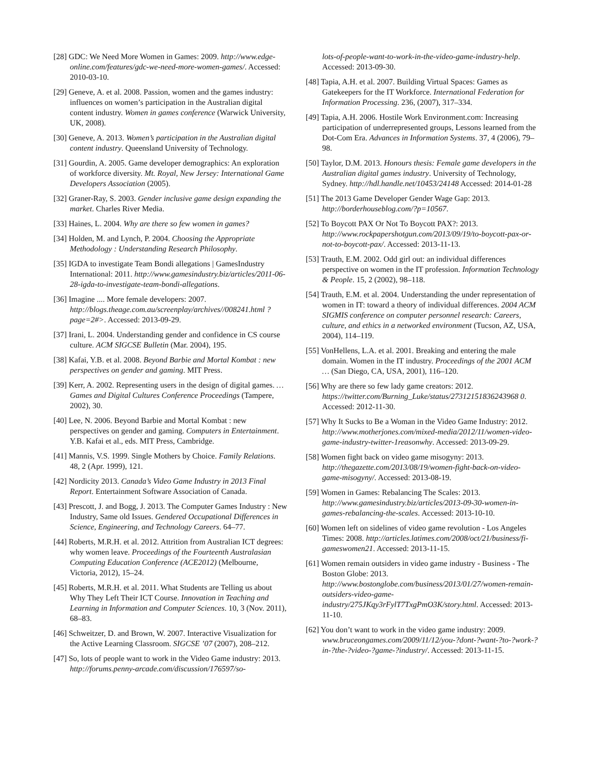[28] GDC: We Need More Women in Games: 2009. http://www.edge-online.com/features/gdc-we-need-more-women-games/. Accessed: 2010-03-10.
[29] Geneve, A. et al. 2008. Passion, women and the games industry: influences on women’s participation in the Australian digital content industry. Women in games conference (Warwick University, UK, 2008).
[30] Geneve, A. 2013. Women’s participation in the Australian digital content industry. Queensland University of Technology.
[31] Gourdin, A. 2005. Game developer demographics: An exploration of workforce diversity. Mt. Royal, New Jersey: International Game Developers Association (2005).
[32] Graner-Ray, S. 2003. Gender inclusive game design expanding the market. Charles River Media.
[33] Haines, L. 2004. Why are there so few women in games?
[34] Holden, M. and Lynch, P. 2004. Choosing the Appropriate Methodology : Understanding Research Philosophy.
[35] IGDA to investigate Team Bondi allegations | GamesIndustry International: 2011. http://www.gamesindustry.biz/articles/2011-06-28-igda-to-investigate-team-bondi-allegations.
[36] Imagine .... More female developers: 2007. http://blogs.theage.com.au/screenplay/archives//008241.html ?page=2#>. Accessed: 2013-09-29.
[37] Irani, L. 2004. Understanding gender and confidence in CS course culture. ACM SIGCSE Bulletin (Mar. 2004), 195.
[38] Kafai, Y.B. et al. 2008. Beyond Barbie and Mortal Kombat : new perspectives on gender and gaming. MIT Press.
[39] Kerr, A. 2002. Representing users in the design of digital games. … Games and Digital Cultures Conference Proceedings (Tampere, 2002), 30.
[40] Lee, N. 2006. Beyond Barbie and Mortal Kombat : new perspectives on gender and gaming. Computers in Entertainment. Y.B. Kafai et al., eds. MIT Press, Cambridge.
[41] Mannis, V.S. 1999. Single Mothers by Choice. Family Relations. 48, 2 (Apr. 1999), 121.
[42] Nordicity 2013. Canada’s Video Game Industry in 2013 Final Report. Entertainment Software Association of Canada.
[43] Prescott, J. and Bogg, J. 2013. The Computer Games Industry : New Industry, Same old Issues. Gendered Occupational Differences in Science, Engineering, and Technology Careers. 64–77.
[44] Roberts, M.R.H. et al. 2012. Attrition from Australian ICT degrees: why women leave. Proceedings of the Fourteenth Australasian Computing Education Conference (ACE2012) (Melbourne, Victoria, 2012), 15–24.
[45] Roberts, M.R.H. et al. 2011. What Students are Telling us about Why They Left Their ICT Course. Innovation in Teaching and Learning in Information and Computer Sciences. 10, 3 (Nov. 2011), 68–83.
[46] Schweitzer, D. and Brown, W. 2007. Interactive Visualization for the Active Learning Classroom. SIGCSE ’07 (2007), 208–212.
[47] So, lots of people want to work in the Video Game industry: 2013. http://forums.penny-arcade.com/discussion/176597/so-
lots-of-people-want-to-work-in-the-video-game-industry-help. Accessed: 2013-09-30.
[48] Tapia, A.H. et al. 2007. Building Virtual Spaces: Games as Gatekeepers for the IT Workforce. International Federation for Information Processing. 236, (2007), 317–334.
[49] Tapia, A.H. 2006. Hostile Work Environment.com: Increasing participation of underrepresented groups, Lessons learned from the Dot-Com Era. Advances in Information Systems. 37, 4 (2006), 79–98.
[50] Taylor, D.M. 2013. Honours thesis: Female game developers in the Australian digital games industry. University of Technology, Sydney. http://hdl.handle.net/10453/24148 Accessed: 2014-01-28
[51] The 2013 Game Developer Gender Wage Gap: 2013. http://borderhouseblog.com/?p=10567.
[52] To Boycott PAX Or Not To Boycott PAX?: 2013. http://www.rockpapershotgun.com/2013/09/19/to-boycott-pax-or-not-to-boycott-pax/. Accessed: 2013-11-13.
[53] Trauth, E.M. 2002. Odd girl out: an individual differences perspective on women in the IT profession. Information Technology & People. 15, 2 (2002), 98–118.
[54] Trauth, E.M. et al. 2004. Understanding the under representation of women in IT: toward a theory of individual differences. 2004 ACM SIGMIS conference on computer personnel research: Careers, culture, and ethics in a networked environment (Tucson, AZ, USA, 2004), 114–119.
[55] VonHellens, L.A. et al. 2001. Breaking and entering the male domain. Women in the IT industry. Proceedings of the 2001 ACM … (San Diego, CA, USA, 2001), 116–120.
[56] Why are there so few lady game creators: 2012. https://twitter.com/Burning_Luke/status/27312151836243968 0. Accessed: 2012-11-30.
[57] Why It Sucks to Be a Woman in the Video Game Industry: 2012. http://www.motherjones.com/mixed-media/2012/11/women-video-game-industry-twitter-1reasonwhy. Accessed: 2013-09-29.
[58] Women fight back on video game misogyny: 2013. http://thegazette.com/2013/08/19/women-fight-back-on-video-game-misogyny/. Accessed: 2013-08-19.
[59] Women in Games: Rebalancing The Scales: 2013. http://www.gamesindustry.biz/articles/2013-09-30-women-in-games-rebalancing-the-scales. Accessed: 2013-10-10.
[60] Women left on sidelines of video game revolution - Los Angeles Times: 2008. http://articles.latimes.com/2008/oct/21/business/fi-gameswomen21. Accessed: 2013-11-15.
[61] Women remain outsiders in video game industry - Business - The Boston Globe: 2013. http://www.bostonglobe.com/business/2013/01/27/women-remain-outsiders-video-game-industry/275JKqy3rFylT7TxgPmO3K/story.html. Accessed: 2013-11-10.
[62] You don’t want to work in the video game industry: 2009. www.bruceongames.com/2009/11/12/you-?dont-?want-?to-?work-?in-?the-?video-?game-?industry/. Accessed: 2013-11-15.